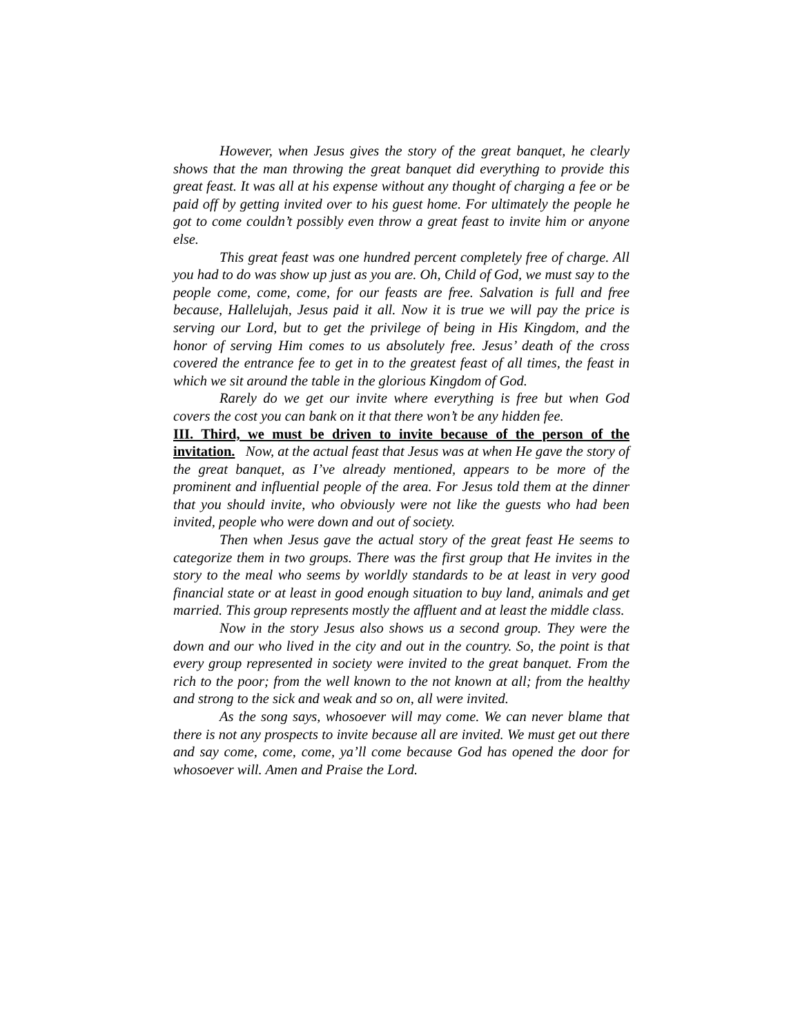However, when Jesus gives the story of the great banquet, he clearly shows that the man throwing the great banquet did everything to provide this great feast. It was all at his expense without any thought of charging a fee or be paid off by getting invited over to his guest home. For ultimately the people he got to come couldn’t possibly even throw a great feast to invite him or anyone else.
This great feast was one hundred percent completely free of charge. All you had to do was show up just as you are. Oh, Child of God, we must say to the people come, come, come, for our feasts are free. Salvation is full and free because, Hallelujah, Jesus paid it all. Now it is true we will pay the price is serving our Lord, but to get the privilege of being in His Kingdom, and the honor of serving Him comes to us absolutely free. Jesus’ death of the cross covered the entrance fee to get in to the greatest feast of all times, the feast in which we sit around the table in the glorious Kingdom of God.
Rarely do we get our invite where everything is free but when God covers the cost you can bank on it that there won’t be any hidden fee.
III. Third, we must be driven to invite because of the person of the invitation. Now, at the actual feast that Jesus was at when He gave the story of the great banquet, as I’ve already mentioned, appears to be more of the prominent and influential people of the area. For Jesus told them at the dinner that you should invite, who obviously were not like the guests who had been invited, people who were down and out of society.
Then when Jesus gave the actual story of the great feast He seems to categorize them in two groups. There was the first group that He invites in the story to the meal who seems by worldly standards to be at least in very good financial state or at least in good enough situation to buy land, animals and get married. This group represents mostly the affluent and at least the middle class.
Now in the story Jesus also shows us a second group. They were the down and our who lived in the city and out in the country. So, the point is that every group represented in society were invited to the great banquet. From the rich to the poor; from the well known to the not known at all; from the healthy and strong to the sick and weak and so on, all were invited.
As the song says, whosoever will may come. We can never blame that there is not any prospects to invite because all are invited. We must get out there and say come, come, come, ya’ll come because God has opened the door for whosoever will. Amen and Praise the Lord.